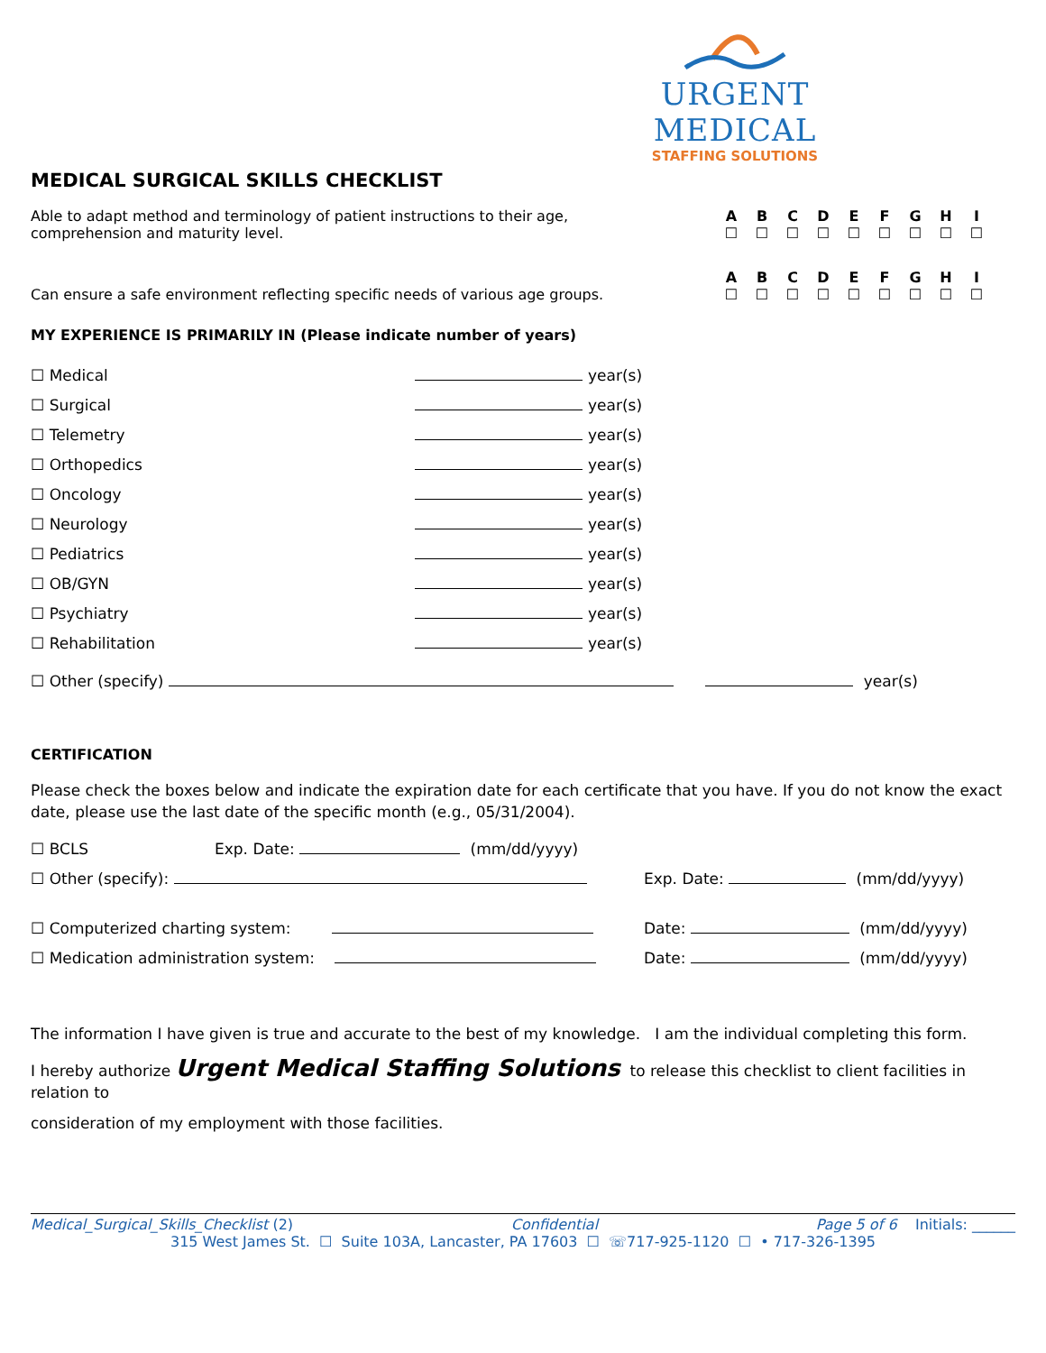URGENT MEDICAL
STAFFING SOLUTIONS
MEDICAL SURGICAL SKILLS CHECKLIST
| Able to adapt method and terminology of patient instructions to their age, comprehension and maturity level. | A | B | C | D | E | F | G | H | I |
| | ☐ | ☐ | ☐ | ☐ | ☐ | ☐ | ☐ | ☐ | ☐ |
| Can ensure a safe environment reflecting specific needs of various age groups. | A | B | C | D | E | F | G | H | I |
| | ☐ | ☐ | ☐ | ☐ | ☐ | ☐ | ☐ | ☐ | ☐ |
MY EXPERIENCE IS PRIMARILY IN (Please indicate number of years)
| ☐ Medical | year(s) |
| ☐ Surgical | year(s) |
| ☐ Telemetry | year(s) |
| ☐ Orthopedics | year(s) |
| ☐ Oncology | year(s) |
| ☐ Neurology | year(s) |
| ☐ Pediatrics | year(s) |
| ☐ OB/GYN | year(s) |
| ☐ Psychiatry | year(s) |
| ☐ Rehabilitation | year(s) |
☐ Other (specify) year(s)
CERTIFICATION
Please check the boxes below and indicate the expiration date for each certificate that you have. If you do not know the exact date, please use the last date of the specific month (e.g., 05/31/2004).
| ☐ BCLS | Exp. Date: (mm/dd/yyyy) | |
| ☐ Other (specify): | | Exp. Date: (mm/dd/yyyy) |
| ☐ Computerized charting system: | | Date: (mm/dd/yyyy) |
| ☐ Medication administration system: | | Date: (mm/dd/yyyy) |
The information I have given is true and accurate to the best of my knowledge. I am the individual completing this form.
I hereby authorize Urgent Medical Staffing Solutions to release this checklist to client facilities in relation to
consideration of my employment with those facilities.
Medical_Surgical_Skills_Checklist (2) Confidential Page 5 of 6 Initials: ______
315 West James St. ☐ Suite 103A, Lancaster, PA 17603 ☐ ☏717-925-1120 ☐ • 717-326-1395